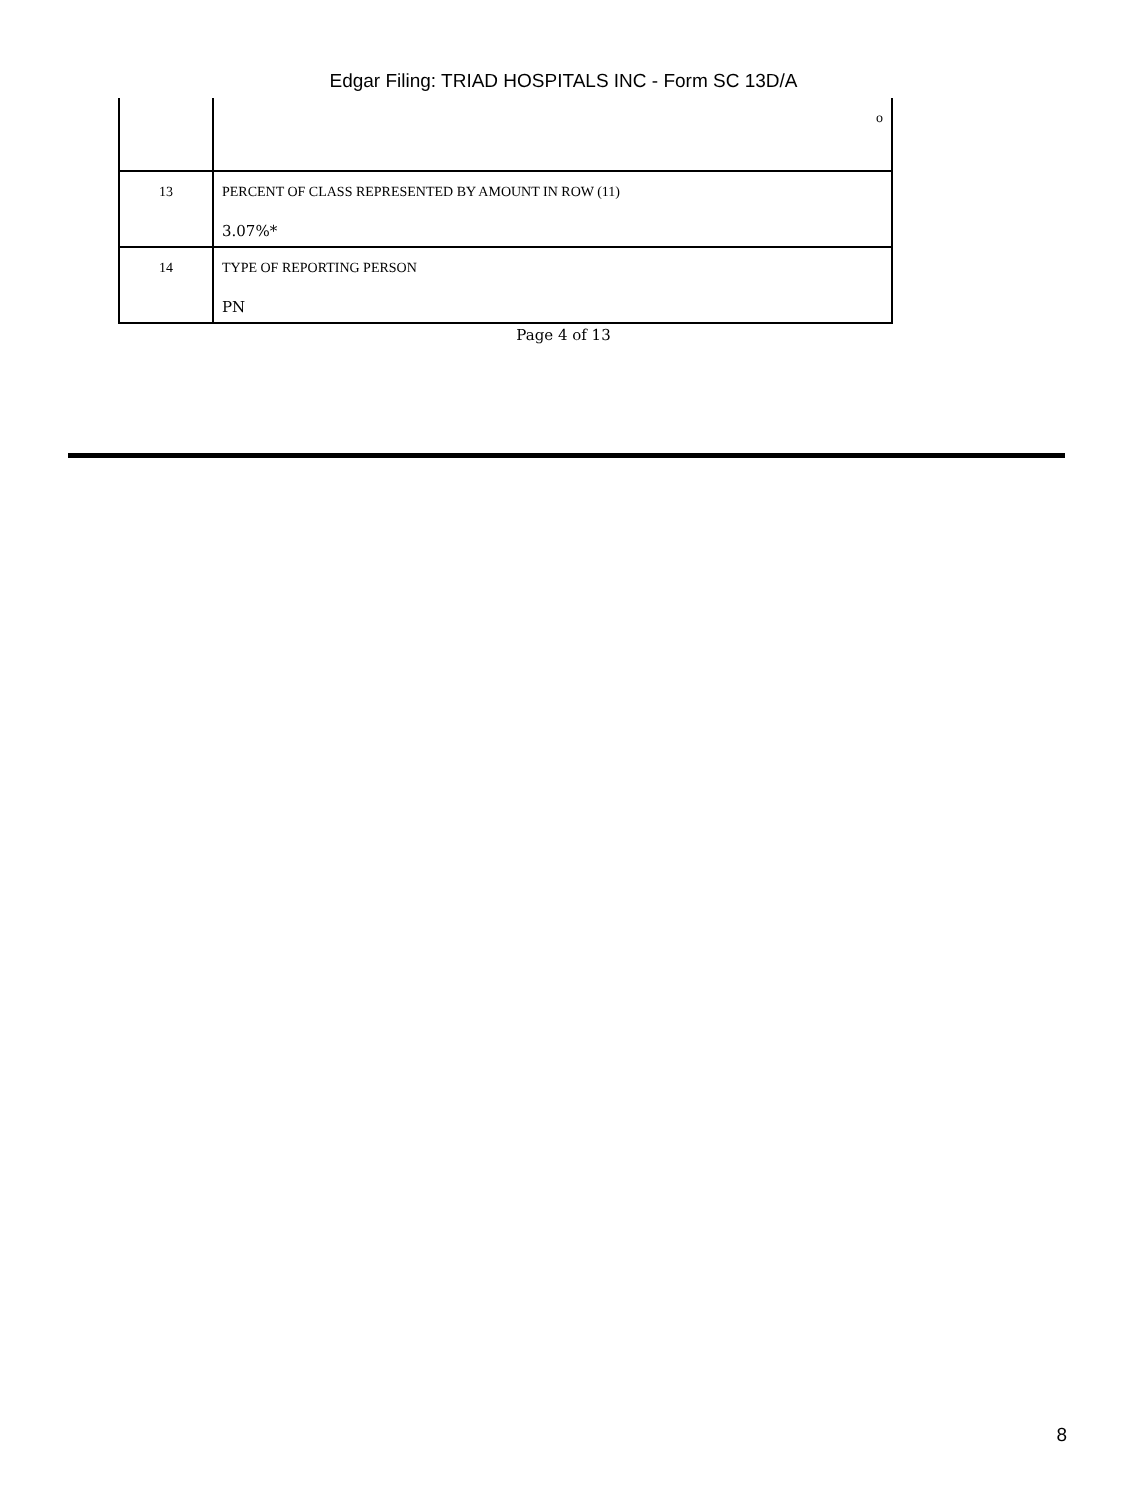Edgar Filing: TRIAD HOSPITALS INC - Form SC 13D/A
| | o |
| 13 | PERCENT OF CLASS REPRESENTED BY AMOUNT IN ROW (11) 3.07%* |
| 14 | TYPE OF REPORTING PERSON PN |
Page 4 of 13
8